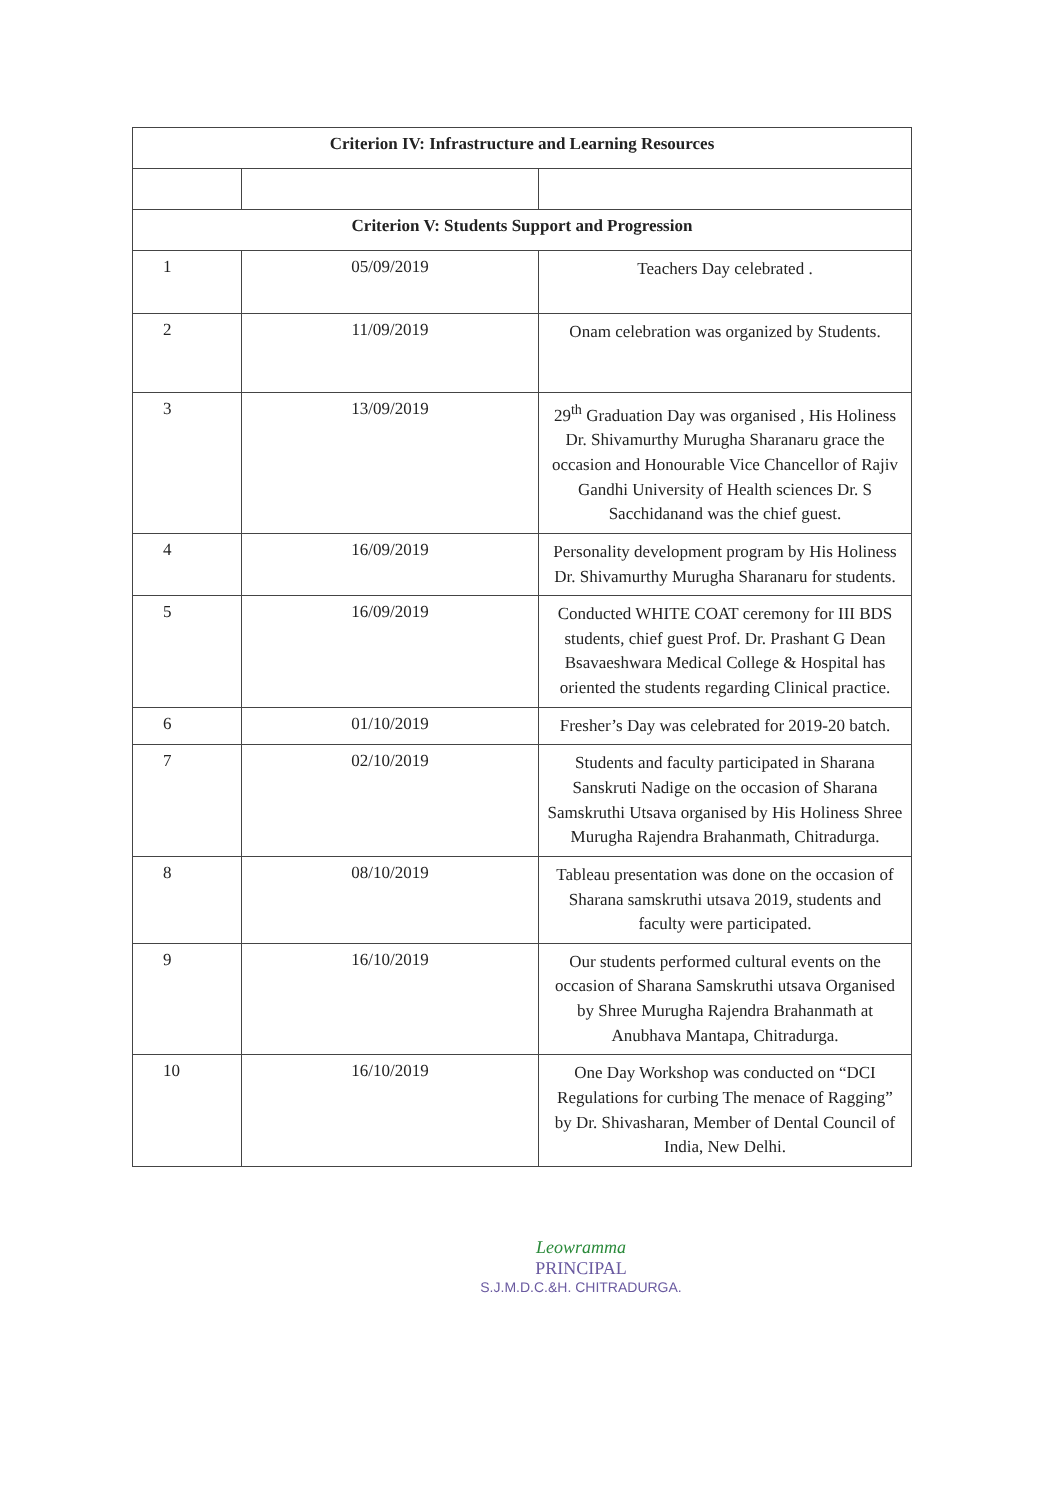| Criterion IV: Infrastructure and Learning Resources | | |
| Criterion V: Students Support and Progression | | |
| 1 | 05/09/2019 | Teachers Day celebrated . |
| 2 | 11/09/2019 | Onam celebration was organized by Students. |
| 3 | 13/09/2019 | 29<sup>th</sup> Graduation Day was organised , His Holiness Dr. Shivamurthy Murugha Sharanaru grace the occasion and Honourable Vice Chancellor of Rajiv Gandhi University of Health sciences Dr. S Sacchidanand was the chief guest. |
| 4 | 16/09/2019 | Personality development program by His Holiness Dr. Shivamurthy Murugha Sharanaru for students. |
| 5 | 16/09/2019 | Conducted WHITE COAT ceremony for III BDS students, chief guest Prof. Dr. Prashant G Dean Bsavaeshwara Medical College & Hospital has oriented the students regarding Clinical practice. |
| 6 | 01/10/2019 | Fresher’s Day was celebrated for 2019-20 batch. |
| 7 | 02/10/2019 | Students and faculty participated in Sharana Sanskruti Nadige on the occasion of Sharana Samskruthi Utsava organised by His Holiness Shree Murugha Rajendra Brahanmath, Chitradurga. |
| 8 | 08/10/2019 | Tableau presentation was done on the occasion of Sharana samskruthi utsava 2019, students and faculty were participated. |
| 9 | 16/10/2019 | Our students performed cultural events on the occasion of Sharana Samskruthi utsava Organised by Shree Murugha Rajendra Brahanmath at Anubhava Mantapa, Chitradurga. |
| 10 | 16/10/2019 | One Day Workshop was conducted on “DCI Regulations for curbing The menace of Ragging” by Dr. Shivasharan, Member of Dental Council of India, New Delhi. |
Leowramma
PRINCIPAL
S.J.M.D.C.&H. CHITRADURGA.